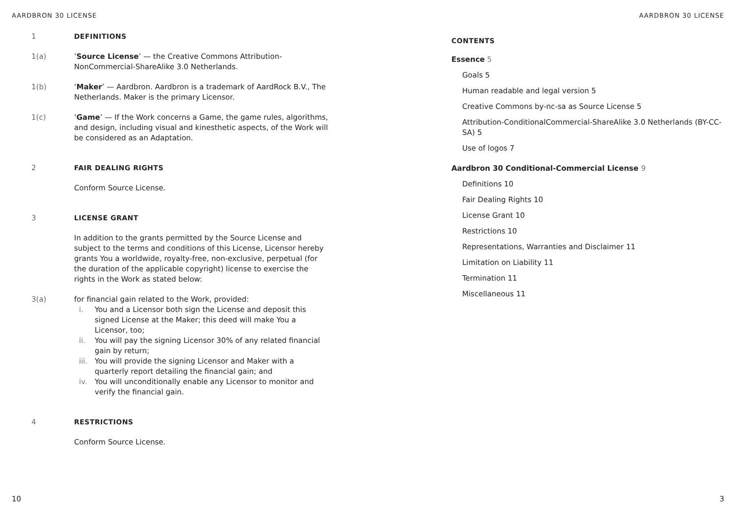AARDBRON 30 LICENSE AARDBRON 30 LICENSE
1 DEFINITIONS
1(a) ’Source License’ — the Creative Commons Attribution-NonCommercial-ShareAlike 3.0 Netherlands.
1(b) ‘Maker’ — Aardbron. Aardbron is a trademark of AardRock B.V., The Netherlands. Maker is the primary Licensor.
1(c) ‘Game’ — If the Work concerns a Game, the game rules, algorithms, and design, including visual and kinesthetic aspects, of the Work will be considered as an Adaptation.
2 FAIR DEALING RIGHTS
Conform Source License.
3 LICENSE GRANT
In addition to the grants permitted by the Source License and subject to the terms and conditions of this License, Licensor hereby grants You a worldwide, royalty-free, non-exclusive, perpetual (for the duration of the applicable copyright) license to exercise the rights in the Work as stated below:
3(a) for financial gain related to the Work, provided:
i. You and a Licensor both sign the License and deposit this signed License at the Maker; this deed will make You a Licensor, too;
ii. You will pay the signing Licensor 30% of any related financial gain by return;
iii. You will provide the signing Licensor and Maker with a quarterly report detailing the financial gain; and
iv. You will unconditionally enable any Licensor to monitor and verify the financial gain.
4 RESTRICTIONS
Conform Source License.
CONTENTS
Essence 5
Goals 5
Human readable and legal version 5
Creative Commons by-nc-sa as Source License 5
Attribution-ConditionalCommercial-ShareAlike 3.0 Netherlands (BY-CC-SA) 5
Use of logos 7
Aardbron 30 Conditional-Commercial License 9
Definitions 10
Fair Dealing Rights 10
License Grant 10
Restrictions 10
Representations, Warranties and Disclaimer 11
Limitation on Liability 11
Termination 11
Miscellaneous 11
10 3